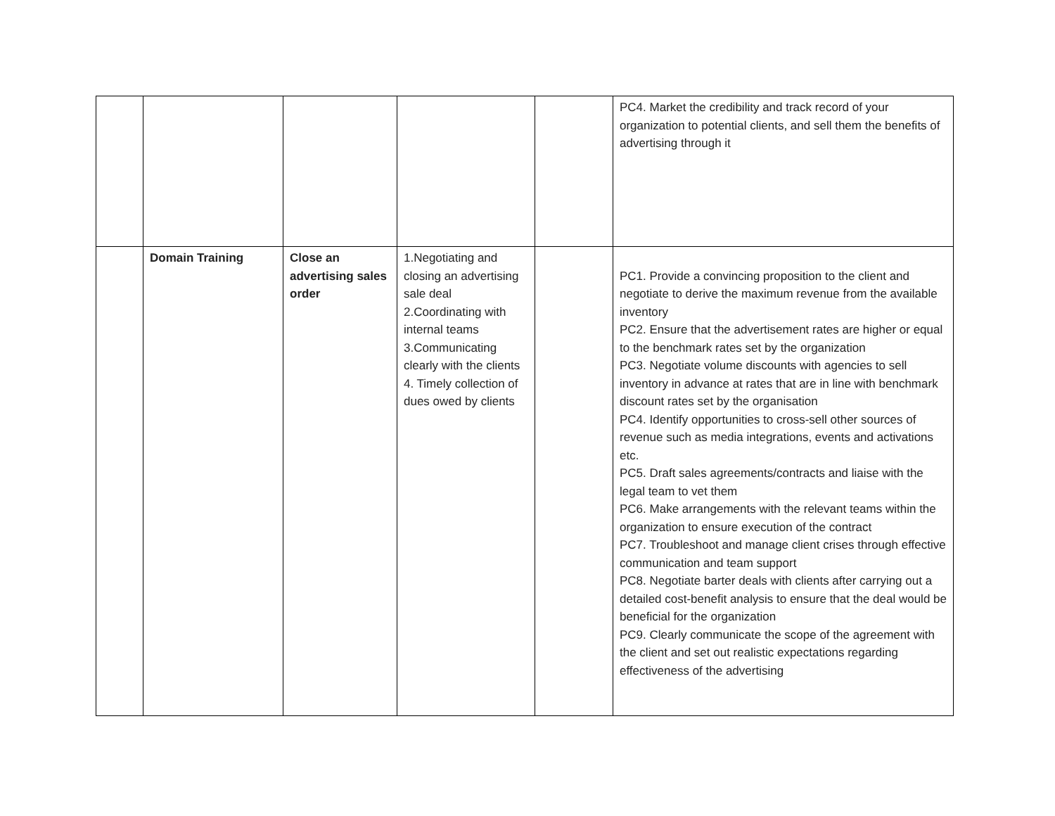| | | | | | PC4. Market the credibility and track record of your organization to potential clients, and sell them the benefits of advertising through it |
| | Domain Training | Close an advertising sales order | 1.Negotiating and closing an advertising sale deal 2.Coordinating with internal teams 3.Communicating clearly with the clients 4. Timely collection of dues owed by clients | | PC1. Provide a convincing proposition to the client and negotiate to derive the maximum revenue from the available inventory PC2. Ensure that the advertisement rates are higher or equal to the benchmark rates set by the organization PC3. Negotiate volume discounts with agencies to sell inventory in advance at rates that are in line with benchmark discount rates set by the organisation PC4. Identify opportunities to cross-sell other sources of revenue such as media integrations, events and activations etc. PC5. Draft sales agreements/contracts and liaise with the legal team to vet them PC6. Make arrangements with the relevant teams within the organization to ensure execution of the contract PC7. Troubleshoot and manage client crises through effective communication and team support PC8. Negotiate barter deals with clients after carrying out a detailed cost-benefit analysis to ensure that the deal would be beneficial for the organization PC9. Clearly communicate the scope of the agreement with the client and set out realistic expectations regarding effectiveness of the advertising |